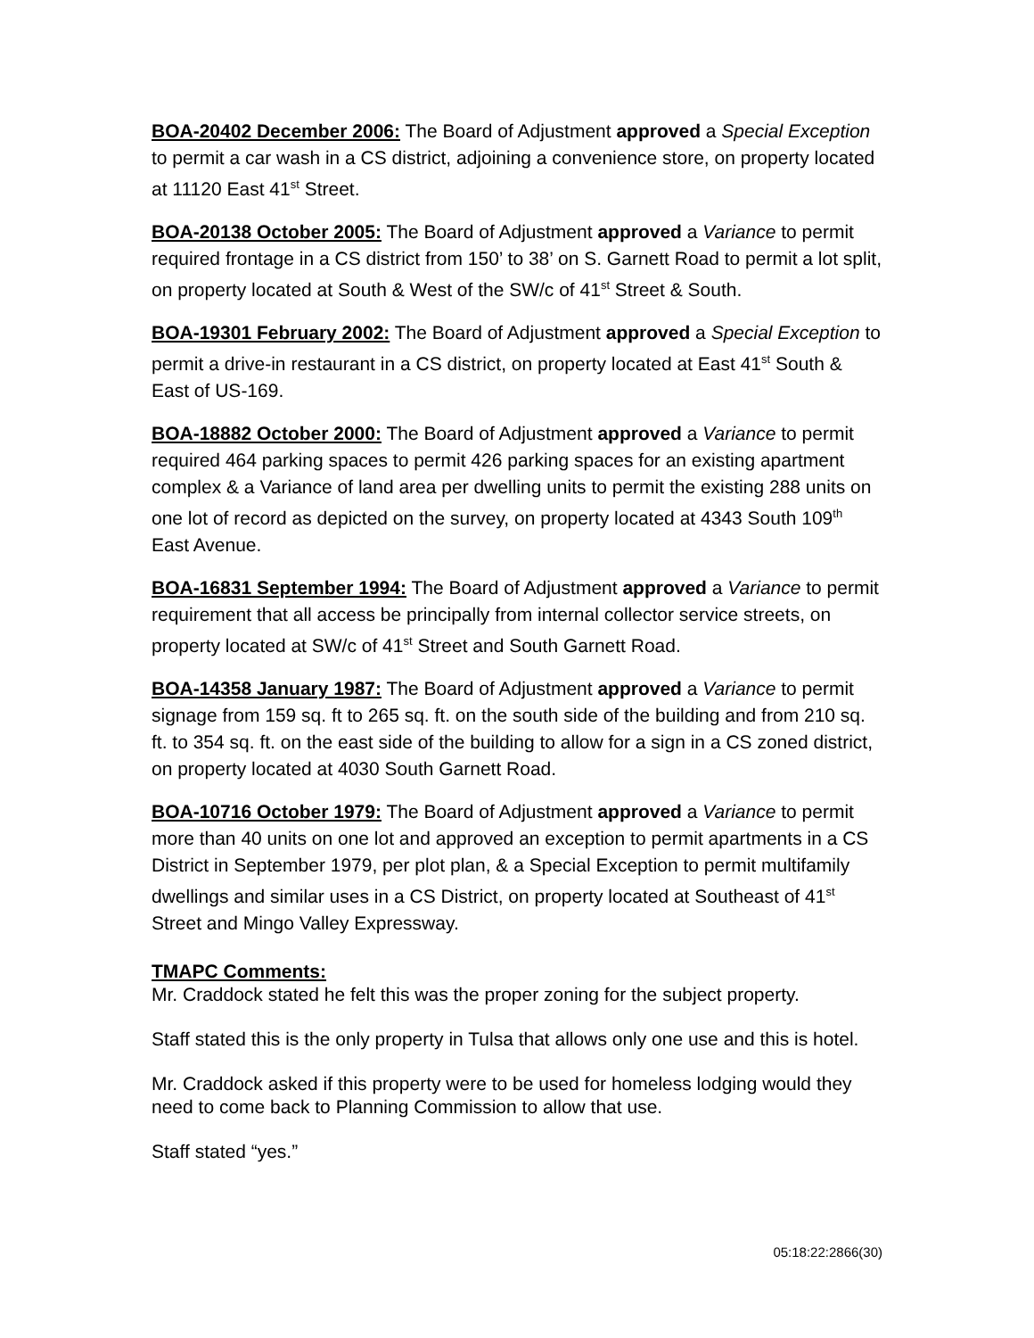BOA-20402 December 2006: The Board of Adjustment approved a Special Exception to permit a car wash in a CS district, adjoining a convenience store, on property located at 11120 East 41<sup>st</sup> Street.
BOA-20138 October 2005: The Board of Adjustment approved a Variance to permit required frontage in a CS district from 150’ to 38’ on S. Garnett Road to permit a lot split, on property located at South & West of the SW/c of 41<sup>st</sup> Street & South.
BOA-19301 February 2002: The Board of Adjustment approved a Special Exception to permit a drive-in restaurant in a CS district, on property located at East 41<sup>st</sup> South & East of US-169.
BOA-18882 October 2000: The Board of Adjustment approved a Variance to permit required 464 parking spaces to permit 426 parking spaces for an existing apartment complex & a Variance of land area per dwelling units to permit the existing 288 units on one lot of record as depicted on the survey, on property located at 4343 South 109<sup>th</sup> East Avenue.
BOA-16831 September 1994: The Board of Adjustment approved a Variance to permit requirement that all access be principally from internal collector service streets, on property located at SW/c of 41<sup>st</sup> Street and South Garnett Road.
BOA-14358 January 1987: The Board of Adjustment approved a Variance to permit signage from 159 sq. ft to 265 sq. ft. on the south side of the building and from 210 sq. ft. to 354 sq. ft. on the east side of the building to allow for a sign in a CS zoned district, on property located at 4030 South Garnett Road.
BOA-10716 October 1979: The Board of Adjustment approved a Variance to permit more than 40 units on one lot and approved an exception to permit apartments in a CS District in September 1979, per plot plan, & a Special Exception to permit multifamily dwellings and similar uses in a CS District, on property located at Southeast of 41<sup>st</sup> Street and Mingo Valley Expressway.
TMAPC Comments:
Mr. Craddock stated he felt this was the proper zoning for the subject property.
Staff stated this is the only property in Tulsa that allows only one use and this is hotel.
Mr. Craddock asked if this property were to be used for homeless lodging would they need to come back to Planning Commission to allow that use.
Staff stated “yes.”
05:18:22:2866(30)